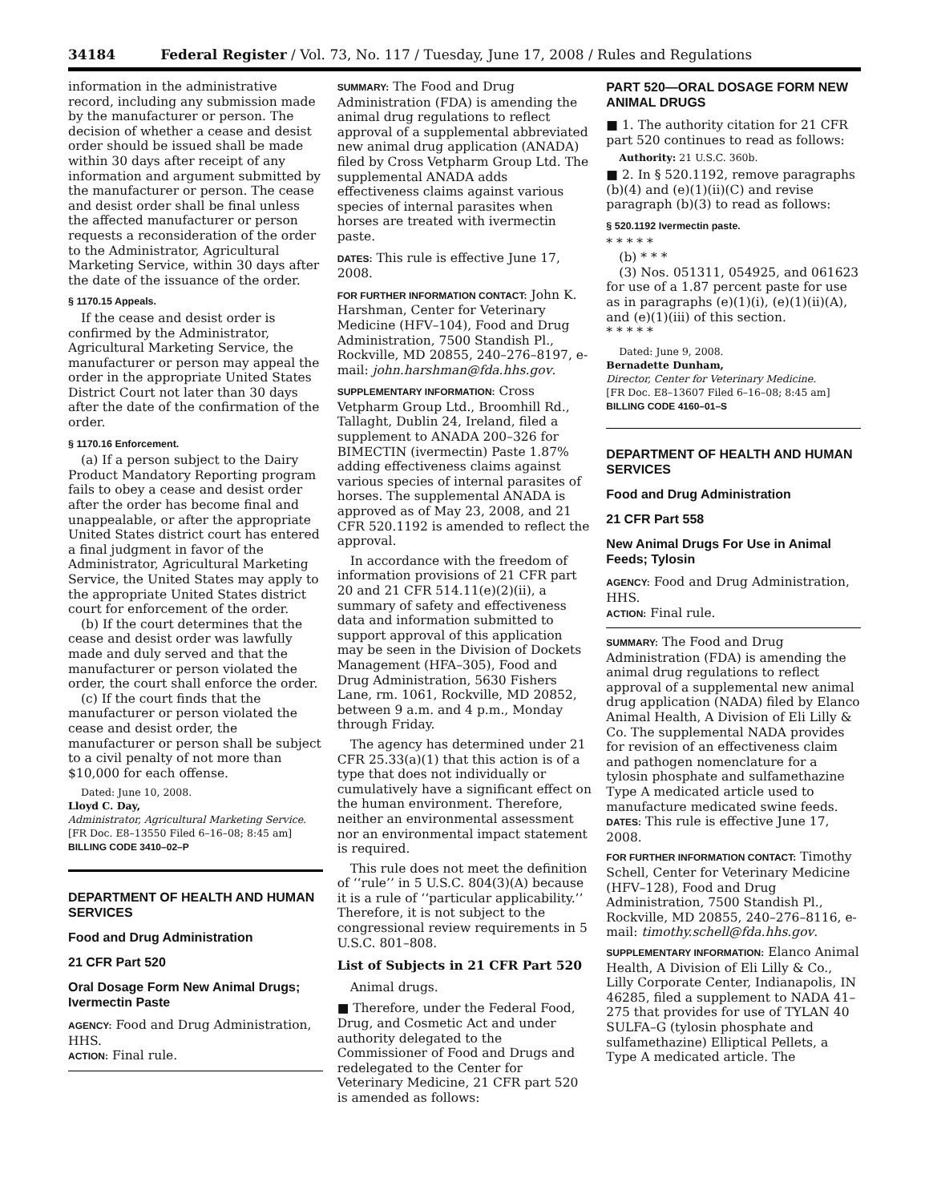34184 Federal Register / Vol. 73, No. 117 / Tuesday, June 17, 2008 / Rules and Regulations
information in the administrative record, including any submission made by the manufacturer or person. The decision of whether a cease and desist order should be issued shall be made within 30 days after receipt of any information and argument submitted by the manufacturer or person. The cease and desist order shall be final unless the affected manufacturer or person requests a reconsideration of the order to the Administrator, Agricultural Marketing Service, within 30 days after the date of the issuance of the order.
§ 1170.15 Appeals.
If the cease and desist order is confirmed by the Administrator, Agricultural Marketing Service, the manufacturer or person may appeal the order in the appropriate United States District Court not later than 30 days after the date of the confirmation of the order.
§ 1170.16 Enforcement.
(a) If a person subject to the Dairy Product Mandatory Reporting program fails to obey a cease and desist order after the order has become final and unappealable, or after the appropriate United States district court has entered a final judgment in favor of the Administrator, Agricultural Marketing Service, the United States may apply to the appropriate United States district court for enforcement of the order.
(b) If the court determines that the cease and desist order was lawfully made and duly served and that the manufacturer or person violated the order, the court shall enforce the order.
(c) If the court finds that the manufacturer or person violated the cease and desist order, the manufacturer or person shall be subject to a civil penalty of not more than $10,000 for each offense.
Dated: June 10, 2008.
Lloyd C. Day,
Administrator, Agricultural Marketing Service.
[FR Doc. E8–13550 Filed 6–16–08; 8:45 am]
BILLING CODE 3410–02–P
DEPARTMENT OF HEALTH AND HUMAN SERVICES
Food and Drug Administration
21 CFR Part 520
Oral Dosage Form New Animal Drugs; Ivermectin Paste
AGENCY: Food and Drug Administration, HHS.
ACTION: Final rule.
SUMMARY: The Food and Drug Administration (FDA) is amending the animal drug regulations to reflect approval of a supplemental abbreviated new animal drug application (ANADA) filed by Cross Vetpharm Group Ltd. The supplemental ANADA adds effectiveness claims against various species of internal parasites when horses are treated with ivermectin paste.
DATES: This rule is effective June 17, 2008.
FOR FURTHER INFORMATION CONTACT: John K. Harshman, Center for Veterinary Medicine (HFV–104), Food and Drug Administration, 7500 Standish Pl., Rockville, MD 20855, 240–276–8197, e-mail: john.harshman@fda.hhs.gov.
SUPPLEMENTARY INFORMATION: Cross Vetpharm Group Ltd., Broomhill Rd., Tallaght, Dublin 24, Ireland, filed a supplement to ANADA 200–326 for BIMECTIN (ivermectin) Paste 1.87% adding effectiveness claims against various species of internal parasites of horses. The supplemental ANADA is approved as of May 23, 2008, and 21 CFR 520.1192 is amended to reflect the approval.
In accordance with the freedom of information provisions of 21 CFR part 20 and 21 CFR 514.11(e)(2)(ii), a summary of safety and effectiveness data and information submitted to support approval of this application may be seen in the Division of Dockets Management (HFA–305), Food and Drug Administration, 5630 Fishers Lane, rm. 1061, Rockville, MD 20852, between 9 a.m. and 4 p.m., Monday through Friday.
The agency has determined under 21 CFR 25.33(a)(1) that this action is of a type that does not individually or cumulatively have a significant effect on the human environment. Therefore, neither an environmental assessment nor an environmental impact statement is required.
This rule does not meet the definition of ‘‘rule’’ in 5 U.S.C. 804(3)(A) because it is a rule of ‘‘particular applicability.’’ Therefore, it is not subject to the congressional review requirements in 5 U.S.C. 801–808.
List of Subjects in 21 CFR Part 520
Animal drugs.
■ Therefore, under the Federal Food, Drug, and Cosmetic Act and under authority delegated to the Commissioner of Food and Drugs and redelegated to the Center for Veterinary Medicine, 21 CFR part 520 is amended as follows:
PART 520—ORAL DOSAGE FORM NEW ANIMAL DRUGS
■ 1. The authority citation for 21 CFR part 520 continues to read as follows:
Authority: 21 U.S.C. 360b.
■ 2. In § 520.1192, remove paragraphs (b)(4) and (e)(1)(ii)(C) and revise paragraph (b)(3) to read as follows:
§ 520.1192 Ivermectin paste.
* * * * *
(b) * * *
(3) Nos. 051311, 054925, and 061623 for use of a 1.87 percent paste for use as in paragraphs (e)(1)(i), (e)(1)(ii)(A), and (e)(1)(iii) of this section.
* * * * *
Dated: June 9, 2008.
Bernadette Dunham,
Director, Center for Veterinary Medicine.
[FR Doc. E8–13607 Filed 6–16–08; 8:45 am]
BILLING CODE 4160–01–S
DEPARTMENT OF HEALTH AND HUMAN SERVICES
Food and Drug Administration
21 CFR Part 558
New Animal Drugs For Use in Animal Feeds; Tylosin
AGENCY: Food and Drug Administration, HHS.
ACTION: Final rule.
SUMMARY: The Food and Drug Administration (FDA) is amending the animal drug regulations to reflect approval of a supplemental new animal drug application (NADA) filed by Elanco Animal Health, A Division of Eli Lilly & Co. The supplemental NADA provides for revision of an effectiveness claim and pathogen nomenclature for a tylosin phosphate and sulfamethazine Type A medicated article used to manufacture medicated swine feeds.
DATES: This rule is effective June 17, 2008.
FOR FURTHER INFORMATION CONTACT: Timothy Schell, Center for Veterinary Medicine (HFV–128), Food and Drug Administration, 7500 Standish Pl., Rockville, MD 20855, 240–276–8116, e-mail: timothy.schell@fda.hhs.gov.
SUPPLEMENTARY INFORMATION: Elanco Animal Health, A Division of Eli Lilly & Co., Lilly Corporate Center, Indianapolis, IN 46285, filed a supplement to NADA 41–275 that provides for use of TYLAN 40 SULFA–G (tylosin phosphate and sulfamethazine) Elliptical Pellets, a Type A medicated article. The